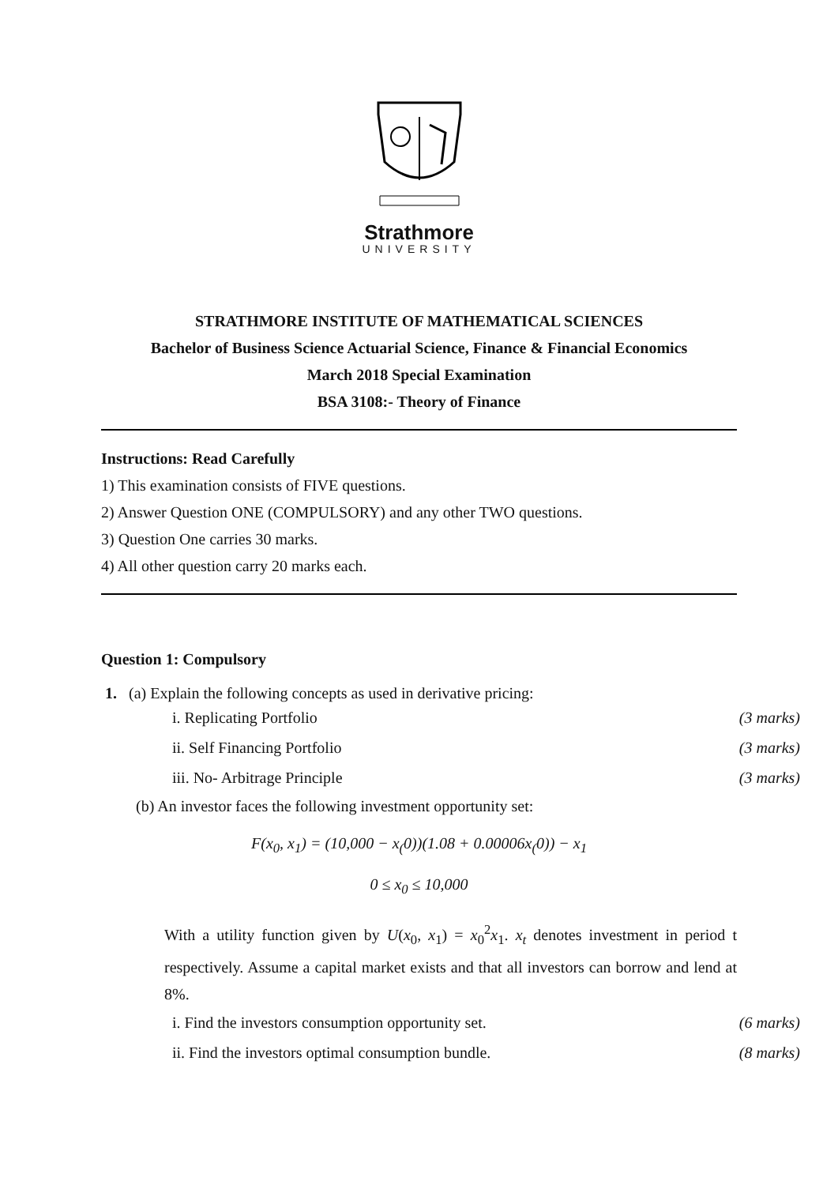Strathmore
UNIVERSITY
STRATHMORE INSTITUTE OF MATHEMATICAL SCIENCES
Bachelor of Business Science Actuarial Science, Finance & Financial Economics
March 2018 Special Examination
BSA 3108:- Theory of Finance
Instructions: Read Carefully
1) This examination consists of FIVE questions.
2) Answer Question ONE (COMPULSORY) and any other TWO questions.
3) Question One carries 30 marks.
4) All other question carry 20 marks each.
Question 1: Compulsory
1. (a) Explain the following concepts as used in derivative pricing:
i. Replicating Portfolio (3 marks)
ii. Self Financing Portfolio (3 marks)
iii. No- Arbitrage Principle (3 marks)
(b) An investor faces the following investment opportunity set:
F(x<sub>0</sub>, x<sub>1</sub>) = (10,000 − x<sub>(</sub>0))(1.08 + 0.00006x<sub>(</sub>0)) − x<sub>1</sub>
0 ≤ x<sub>0</sub> ≤ 10,000
With a utility function given by U(x<sub>0</sub>, x<sub>1</sub>) = x<sub>0</sub><sup>2</sup>x<sub>1</sub>. x<sub>t</sub> denotes investment in period t respectively. Assume a capital market exists and that all investors can borrow and lend at 8%.
i. Find the investors consumption opportunity set. (6 marks)
ii. Find the investors optimal consumption bundle. (8 marks)